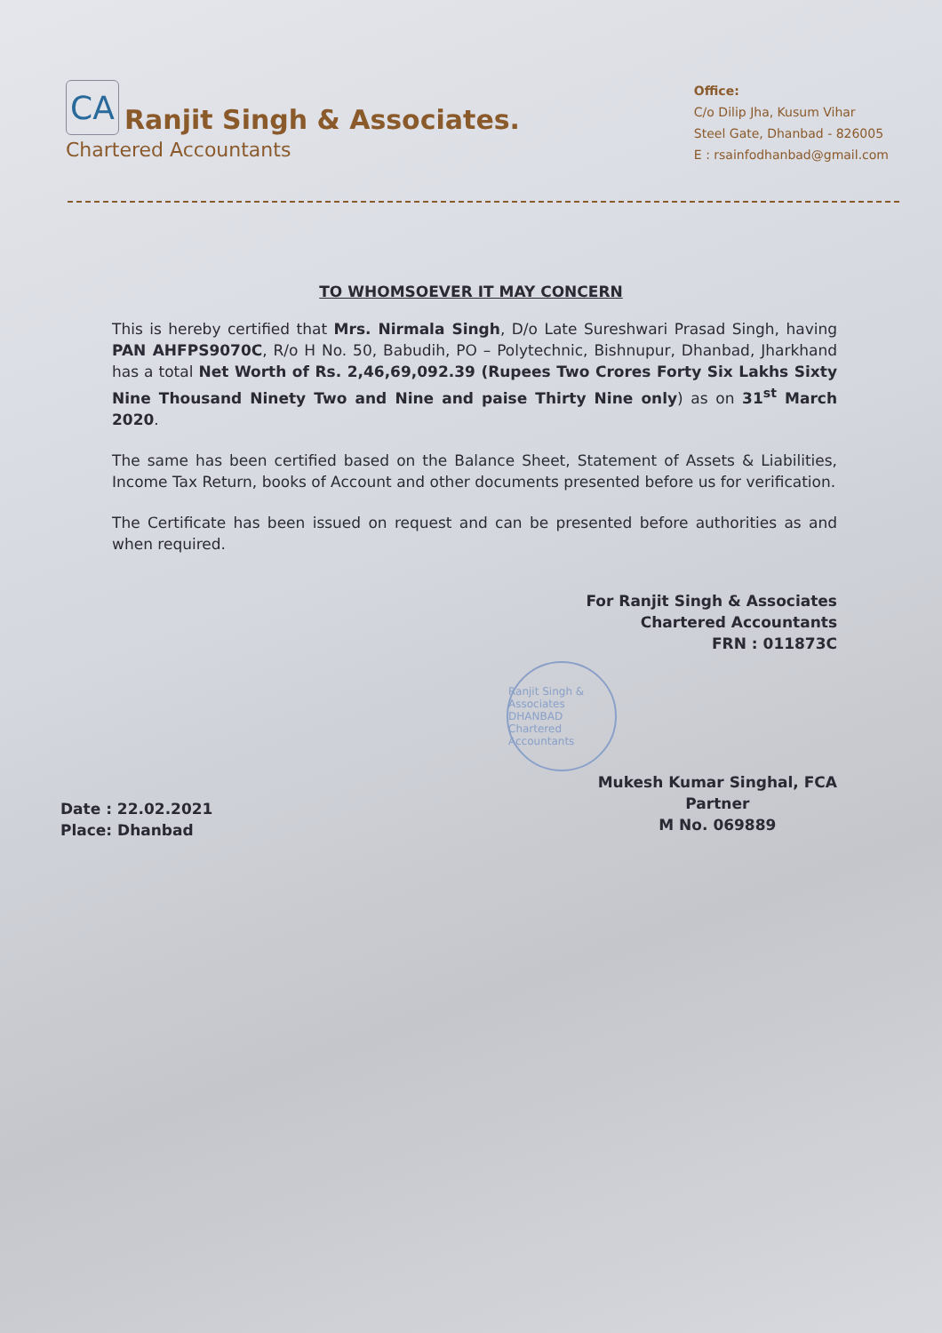CA
Ranjit Singh & Associates.
Chartered Accountants
Office:
C/o Dilip Jha, Kusum Vihar
Steel Gate, Dhanbad - 826005
E : rsainfodhanbad@gmail.com
TO WHOMSOEVER IT MAY CONCERN
This is hereby certified that Mrs. Nirmala Singh, D/o Late Sureshwari Prasad Singh, having PAN AHFPS9070C, R/o H No. 50, Babudih, PO – Polytechnic, Bishnupur, Dhanbad, Jharkhand has a total Net Worth of Rs. 2,46,69,092.39 (Rupees Two Crores Forty Six Lakhs Sixty Nine Thousand Ninety Two and Nine and paise Thirty Nine only) as on 31<sup>st</sup> March 2020.
The same has been certified based on the Balance Sheet, Statement of Assets & Liabilities, Income Tax Return, books of Account and other documents presented before us for verification.
The Certificate has been issued on request and can be presented before authorities as and when required.
For Ranjit Singh & Associates
Chartered Accountants
FRN : 011873C
Ranjit Singh & Associates DHANBAD Chartered Accountants
Date : 22.02.2021
Place: Dhanbad
Mukesh Kumar Singhal, FCA
Partner
M No. 069889